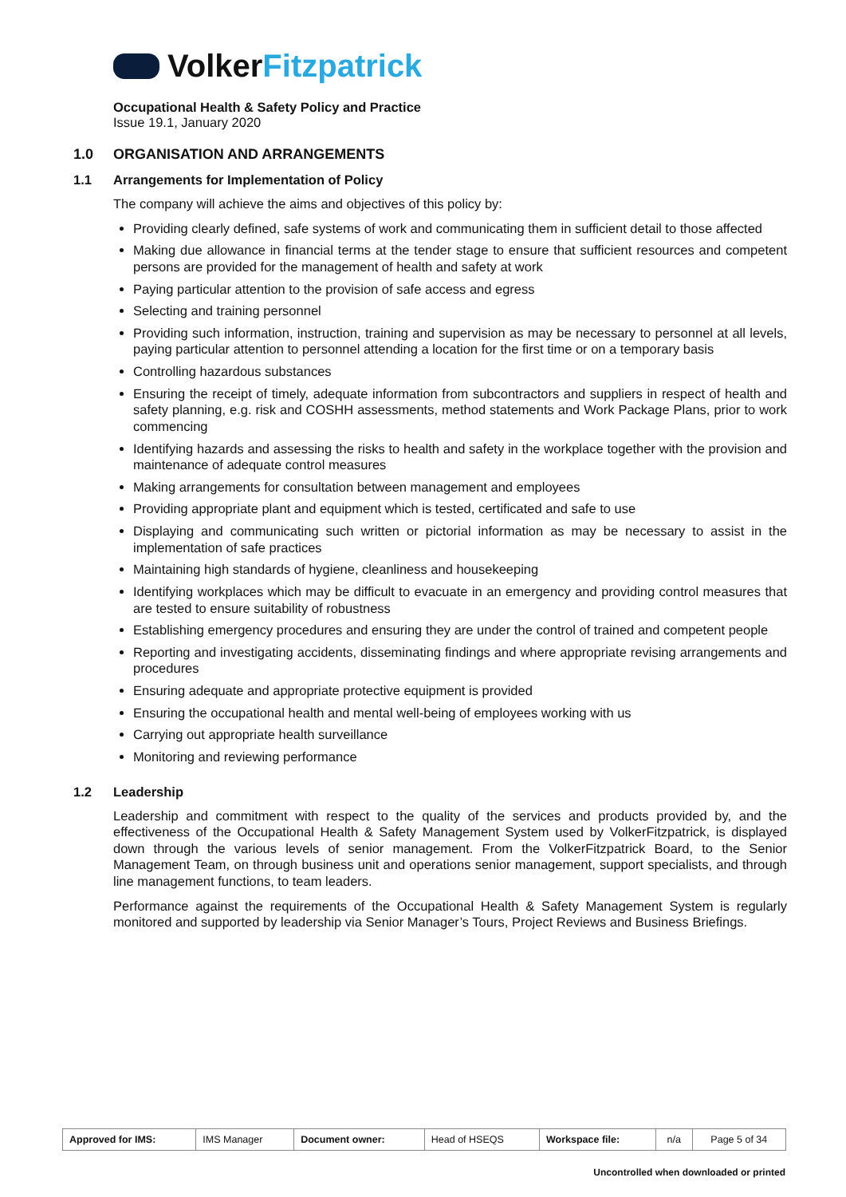VolkerFitzpatrick
Occupational Health & Safety Policy and Practice
Issue 19.1, January 2020
1.0 ORGANISATION AND ARRANGEMENTS
1.1 Arrangements for Implementation of Policy
The company will achieve the aims and objectives of this policy by:
Providing clearly defined, safe systems of work and communicating them in sufficient detail to those affected
Making due allowance in financial terms at the tender stage to ensure that sufficient resources and competent persons are provided for the management of health and safety at work
Paying particular attention to the provision of safe access and egress
Selecting and training personnel
Providing such information, instruction, training and supervision as may be necessary to personnel at all levels, paying particular attention to personnel attending a location for the first time or on a temporary basis
Controlling hazardous substances
Ensuring the receipt of timely, adequate information from subcontractors and suppliers in respect of health and safety planning, e.g. risk and COSHH assessments, method statements and Work Package Plans, prior to work commencing
Identifying hazards and assessing the risks to health and safety in the workplace together with the provision and maintenance of adequate control measures
Making arrangements for consultation between management and employees
Providing appropriate plant and equipment which is tested, certificated and safe to use
Displaying and communicating such written or pictorial information as may be necessary to assist in the implementation of safe practices
Maintaining high standards of hygiene, cleanliness and housekeeping
Identifying workplaces which may be difficult to evacuate in an emergency and providing control measures that are tested to ensure suitability of robustness
Establishing emergency procedures and ensuring they are under the control of trained and competent people
Reporting and investigating accidents, disseminating findings and where appropriate revising arrangements and procedures
Ensuring adequate and appropriate protective equipment is provided
Ensuring the occupational health and mental well-being of employees working with us
Carrying out appropriate health surveillance
Monitoring and reviewing performance
1.2 Leadership
Leadership and commitment with respect to the quality of the services and products provided by, and the effectiveness of the Occupational Health & Safety Management System used by VolkerFitzpatrick, is displayed down through the various levels of senior management. From the VolkerFitzpatrick Board, to the Senior Management Team, on through business unit and operations senior management, support specialists, and through line management functions, to team leaders.
Performance against the requirements of the Occupational Health & Safety Management System is regularly monitored and supported by leadership via Senior Manager’s Tours, Project Reviews and Business Briefings.
| Approved for IMS: | IMS Manager | Document owner: | Head of HSEQS | Workspace file: | n/a | Page 5 of 34 |
Uncontrolled when downloaded or printed